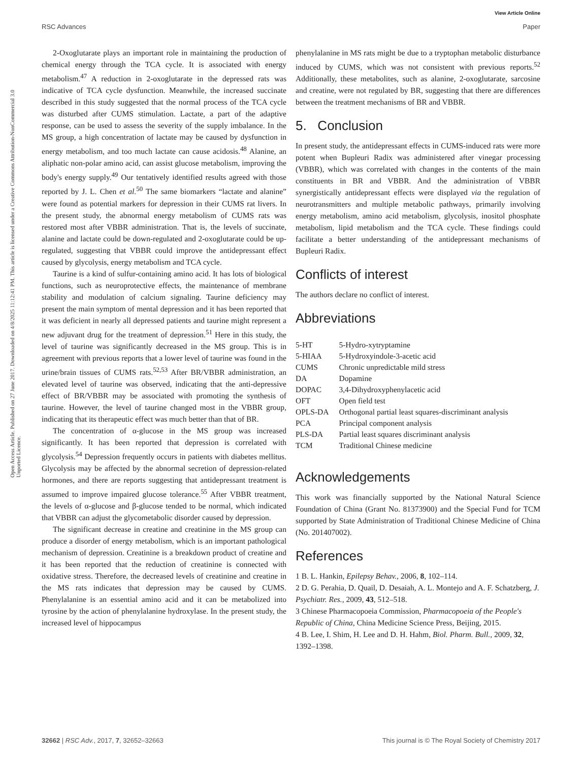View Article Online
RSC Advances Paper
Open Access Article. Published on 27 June 2017. Downloaded on 4/8/2025 11:12:41 PM. This article is licensed under a Creative Commons Attribution-NonCommercial 3.0 Unported Licence.
2-Oxoglutarate plays an important role in maintaining the production of chemical energy through the TCA cycle. It is associated with energy metabolism.<sup>47</sup> A reduction in 2-oxoglutarate in the depressed rats was indicative of TCA cycle dysfunction. Meanwhile, the increased succinate described in this study suggested that the normal process of the TCA cycle was disturbed after CUMS stimulation. Lactate, a part of the adaptive response, can be used to assess the severity of the supply imbalance. In the MS group, a high concentration of lactate may be caused by dysfunction in energy metabolism, and too much lactate can cause acidosis.<sup>48</sup> Alanine, an aliphatic non-polar amino acid, can assist glucose metabolism, improving the body's energy supply.<sup>49</sup> Our tentatively identified results agreed with those reported by J. L. Chen et al.<sup>50</sup> The same biomarkers “lactate and alanine” were found as potential markers for depression in their CUMS rat livers. In the present study, the abnormal energy metabolism of CUMS rats was restored most after VBBR administration. That is, the levels of succinate, alanine and lactate could be down-regulated and 2-oxoglutarate could be up-regulated, suggesting that VBBR could improve the antidepressant effect caused by glycolysis, energy metabolism and TCA cycle.
Taurine is a kind of sulfur-containing amino acid. It has lots of biological functions, such as neuroprotective effects, the maintenance of membrane stability and modulation of calcium signaling. Taurine deficiency may present the main symptom of mental depression and it has been reported that it was deficient in nearly all depressed patients and taurine might represent a new adjuvant drug for the treatment of depression.<sup>51</sup> Here in this study, the level of taurine was significantly decreased in the MS group. This is in agreement with previous reports that a lower level of taurine was found in the urine/brain tissues of CUMS rats.<sup>52,53</sup> After BR/VBBR administration, an elevated level of taurine was observed, indicating that the anti-depressive effect of BR/VBBR may be associated with promoting the synthesis of taurine. However, the level of taurine changed most in the VBBR group, indicating that its therapeutic effect was much better than that of BR.
The concentration of α-glucose in the MS group was increased significantly. It has been reported that depression is correlated with glycolysis.<sup>54</sup> Depression frequently occurs in patients with diabetes mellitus. Glycolysis may be affected by the abnormal secretion of depression-related hormones, and there are reports suggesting that antidepressant treatment is assumed to improve impaired glucose tolerance.<sup>55</sup> After VBBR treatment, the levels of α-glucose and β-glucose tended to be normal, which indicated that VBBR can adjust the glycometabolic disorder caused by depression.
The significant decrease in creatine and creatinine in the MS group can produce a disorder of energy metabolism, which is an important pathological mechanism of depression. Creatinine is a breakdown product of creatine and it has been reported that the reduction of creatinine is connected with oxidative stress. Therefore, the decreased levels of creatinine and creatine in the MS rats indicates that depression may be caused by CUMS. Phenylalanine is an essential amino acid and it can be metabolized into tyrosine by the action of phenylalanine hydroxylase. In the present study, the increased level of hippocampus
phenylalanine in MS rats might be due to a tryptophan metabolic disturbance induced by CUMS, which was not consistent with previous reports.<sup>52</sup> Additionally, these metabolites, such as alanine, 2-oxoglutarate, sarcosine and creatine, were not regulated by BR, suggesting that there are differences between the treatment mechanisms of BR and VBBR.
5. Conclusion
In present study, the antidepressant effects in CUMS-induced rats were more potent when Bupleuri Radix was administered after vinegar processing (VBBR), which was correlated with changes in the contents of the main constituents in BR and VBBR. And the administration of VBBR synergistically antidepressant effects were displayed via the regulation of neurotransmitters and multiple metabolic pathways, primarily involving energy metabolism, amino acid metabolism, glycolysis, inositol phosphate metabolism, lipid metabolism and the TCA cycle. These findings could facilitate a better understanding of the antidepressant mechanisms of Bupleuri Radix.
Conflicts of interest
The authors declare no conflict of interest.
Abbreviations
| 5-HT | 5-Hydro-xytryptamine |
| 5-HIAA | 5-Hydroxyindole-3-acetic acid |
| CUMS | Chronic unpredictable mild stress |
| DA | Dopamine |
| DOPAC | 3,4-Dihydroxyphenylacetic acid |
| OFT | Open field test |
| OPLS-DA | Orthogonal partial least squares-discriminant analysis |
| PCA | Principal component analysis |
| PLS-DA | Partial least squares discriminant analysis |
| TCM | Traditional Chinese medicine |
Acknowledgements
This work was financially supported by the National Natural Science Foundation of China (Grant No. 81373900) and the Special Fund for TCM supported by State Administration of Traditional Chinese Medicine of China (No. 201407002).
References
1 B. L. Hankin, Epilepsy Behav., 2006, 8, 102–114.
2 D. G. Perahia, D. Quail, D. Desaiah, A. L. Montejo and A. F. Schatzberg, J. Psychiatr. Res., 2009, 43, 512–518.
3 Chinese Pharmacopoeia Commission, Pharmacopoeia of the People's Republic of China, China Medicine Science Press, Beijing, 2015.
4 B. Lee, I. Shim, H. Lee and D. H. Hahm, Biol. Pharm. Bull., 2009, 32, 1392–1398.
32662 | RSC Adv., 2017, 7, 32652–32663 This journal is © The Royal Society of Chemistry 2017